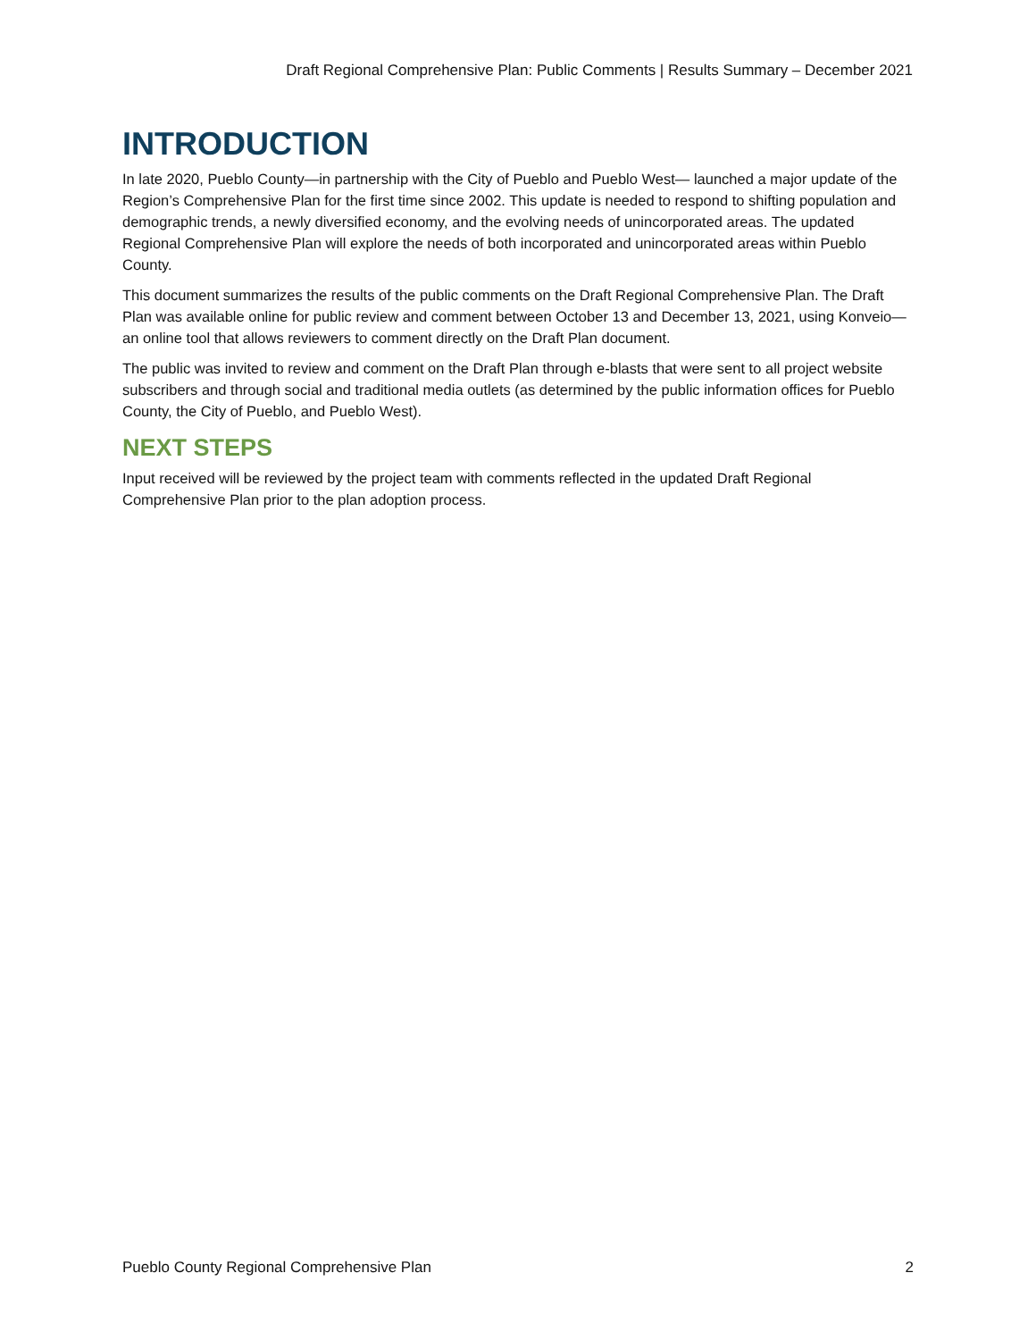Draft Regional Comprehensive Plan: Public Comments | Results Summary – December 2021
INTRODUCTION
In late 2020, Pueblo County—in partnership with the City of Pueblo and Pueblo West— launched a major update of the Region’s Comprehensive Plan for the first time since 2002. This update is needed to respond to shifting population and demographic trends, a newly diversified economy, and the evolving needs of unincorporated areas. The updated Regional Comprehensive Plan will explore the needs of both incorporated and unincorporated areas within Pueblo County.
This document summarizes the results of the public comments on the Draft Regional Comprehensive Plan. The Draft Plan was available online for public review and comment between October 13 and December 13, 2021, using Konveio—an online tool that allows reviewers to comment directly on the Draft Plan document.
The public was invited to review and comment on the Draft Plan through e-blasts that were sent to all project website subscribers and through social and traditional media outlets (as determined by the public information offices for Pueblo County, the City of Pueblo, and Pueblo West).
NEXT STEPS
Input received will be reviewed by the project team with comments reflected in the updated Draft Regional Comprehensive Plan prior to the plan adoption process.
Pueblo County Regional Comprehensive Plan 2